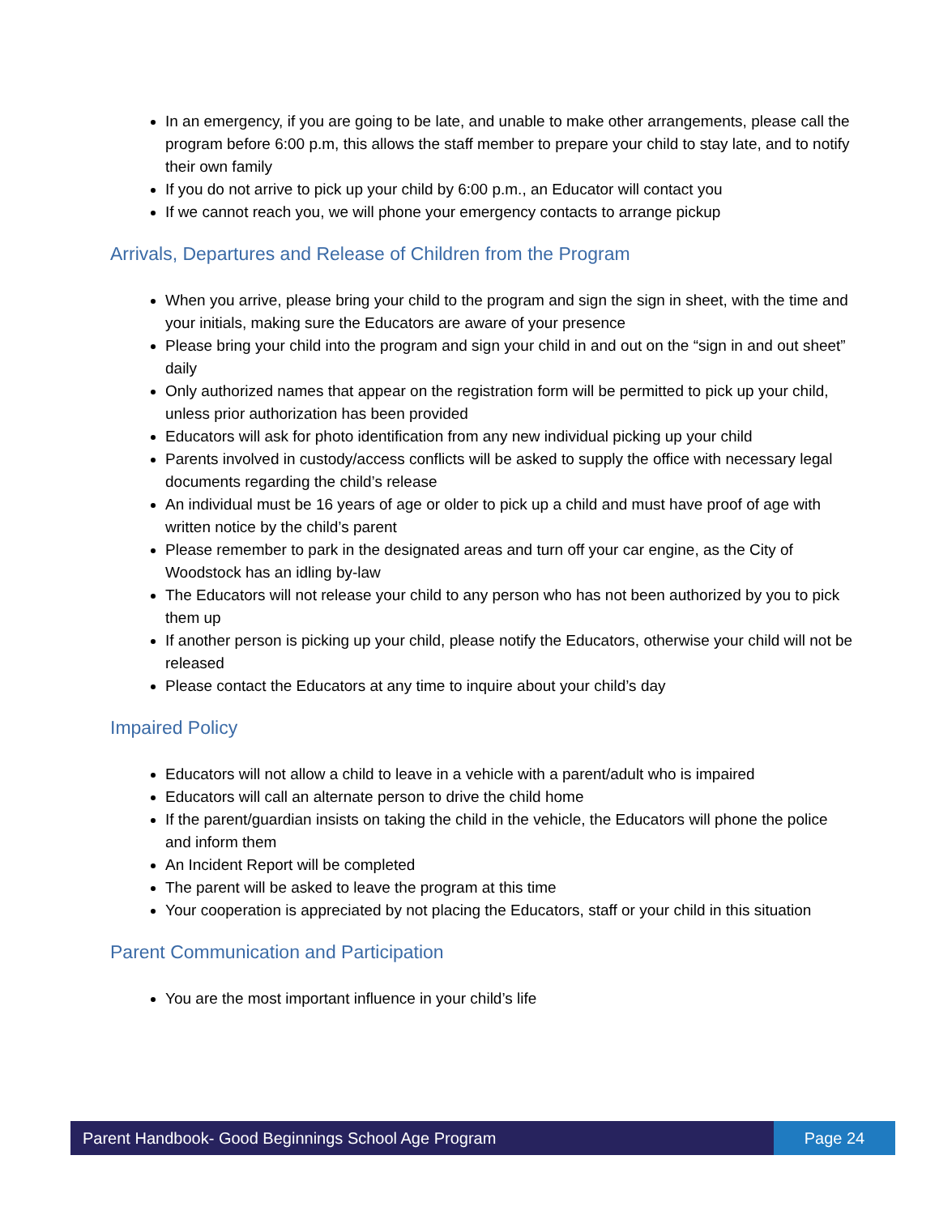In an emergency, if you are going to be late, and unable to make other arrangements, please call the program before 6:00 p.m, this allows the staff member to prepare your child to stay late, and to notify their own family
If you do not arrive to pick up your child by 6:00 p.m., an Educator will contact you
If we cannot reach you, we will phone your emergency contacts to arrange pickup
Arrivals, Departures and Release of Children from the Program
When you arrive, please bring your child to the program and sign the sign in sheet, with the time and your initials, making sure the Educators are aware of your presence
Please bring your child into the program and sign your child in and out on the “sign in and out sheet” daily
Only authorized names that appear on the registration form will be permitted to pick up your child, unless prior authorization has been provided
Educators will ask for photo identification from any new individual picking up your child
Parents involved in custody/access conflicts will be asked to supply the office with necessary legal documents regarding the child’s release
An individual must be 16 years of age or older to pick up a child and must have proof of age with written notice by the child’s parent
Please remember to park in the designated areas and turn off your car engine, as the City of Woodstock has an idling by-law
The Educators will not release your child to any person who has not been authorized by you to pick them up
If another person is picking up your child, please notify the Educators, otherwise your child will not be released
Please contact the Educators at any time to inquire about your child’s day
Impaired Policy
Educators will not allow a child to leave in a vehicle with a parent/adult who is impaired
Educators will call an alternate person to drive the child home
If the parent/guardian insists on taking the child in the vehicle, the Educators will phone the police and inform them
An Incident Report will be completed
The parent will be asked to leave the program at this time
Your cooperation is appreciated by not placing the Educators, staff or your child in this situation
Parent Communication and Participation
You are the most important influence in your child’s life
Parent Handbook- Good Beginnings School Age Program
Page 24